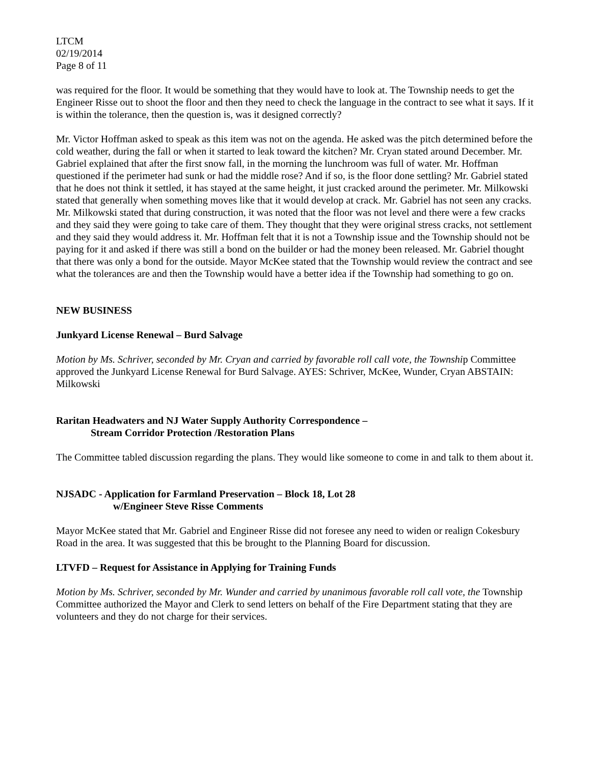LTCM
02/19/2014
Page 8 of 11
was required for the floor. It would be something that they would have to look at. The Township needs to get the Engineer Risse out to shoot the floor and then they need to check the language in the contract to see what it says. If it is within the tolerance, then the question is, was it designed correctly?
Mr. Victor Hoffman asked to speak as this item was not on the agenda. He asked was the pitch determined before the cold weather, during the fall or when it started to leak toward the kitchen? Mr. Cryan stated around December. Mr. Gabriel explained that after the first snow fall, in the morning the lunchroom was full of water. Mr. Hoffman questioned if the perimeter had sunk or had the middle rose? And if so, is the floor done settling? Mr. Gabriel stated that he does not think it settled, it has stayed at the same height, it just cracked around the perimeter. Mr. Milkowski stated that generally when something moves like that it would develop at crack. Mr. Gabriel has not seen any cracks. Mr. Milkowski stated that during construction, it was noted that the floor was not level and there were a few cracks and they said they were going to take care of them. They thought that they were original stress cracks, not settlement and they said they would address it. Mr. Hoffman felt that it is not a Township issue and the Township should not be paying for it and asked if there was still a bond on the builder or had the money been released. Mr. Gabriel thought that there was only a bond for the outside. Mayor McKee stated that the Township would review the contract and see what the tolerances are and then the Township would have a better idea if the Township had something to go on.
NEW BUSINESS
Junkyard License Renewal – Burd Salvage
Motion by Ms. Schriver, seconded by Mr. Cryan and carried by favorable roll call vote, the Township Committee approved the Junkyard License Renewal for Burd Salvage. AYES: Schriver, McKee, Wunder, Cryan ABSTAIN: Milkowski
Raritan Headwaters and NJ Water Supply Authority Correspondence –
Stream Corridor Protection /Restoration Plans
The Committee tabled discussion regarding the plans. They would like someone to come in and talk to them about it.
NJSADC - Application for Farmland Preservation – Block 18, Lot 28
w/Engineer Steve Risse Comments
Mayor McKee stated that Mr. Gabriel and Engineer Risse did not foresee any need to widen or realign Cokesbury Road in the area. It was suggested that this be brought to the Planning Board for discussion.
LTVFD – Request for Assistance in Applying for Training Funds
Motion by Ms. Schriver, seconded by Mr. Wunder and carried by unanimous favorable roll call vote, the Township Committee authorized the Mayor and Clerk to send letters on behalf of the Fire Department stating that they are volunteers and they do not charge for their services.